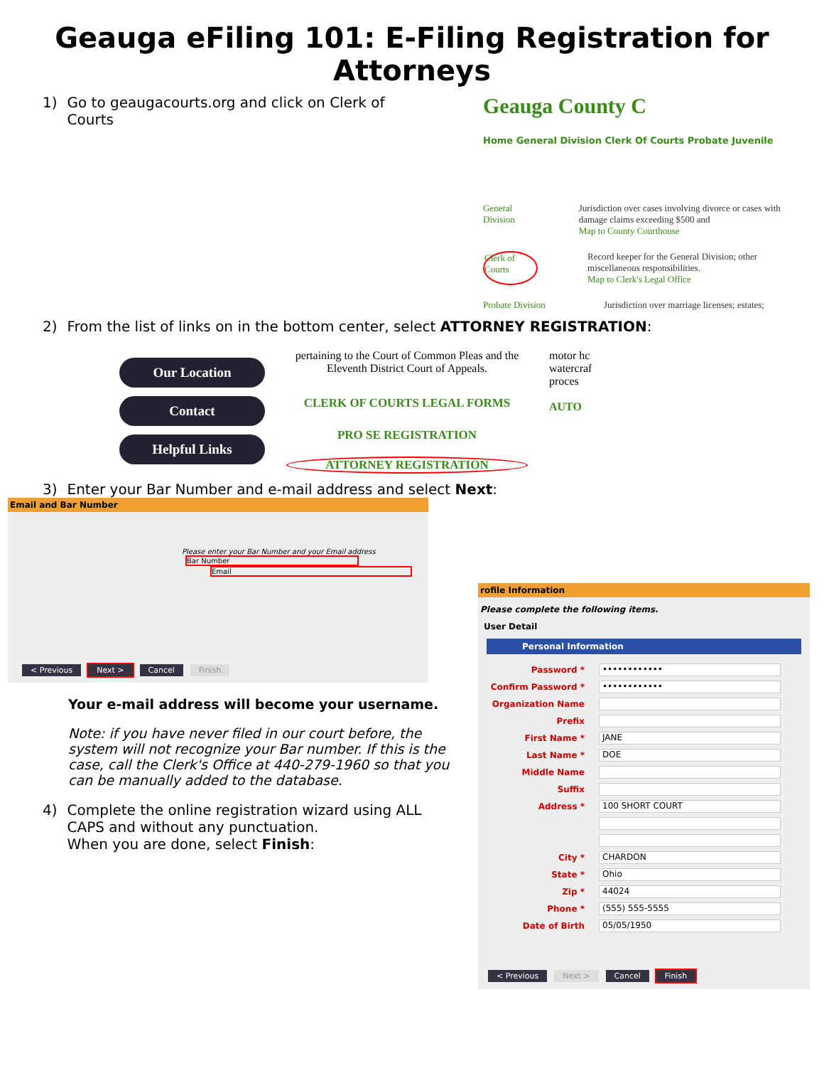Geauga eFiling 101: E-Filing Registration for Attorneys
1) Go to geaugacourts.org and click on Clerk of Courts
Geauga County C
Home General Division Clerk Of Courts Probate Juvenile
General Division Jurisdiction over cases involving divorce or cases with damage claims exceeding $500 and
Map to County Courthouse
Clerk of Courts Record keeper for the General Division; other miscellaneous responsibilities.
Map to Clerk's Legal Office
Probate Division Jurisdiction over marriage licenses; estates;
2) From the list of links on in the bottom center, select ATTORNEY REGISTRATION:
Our Location
Contact
Helpful Links
pertaining to the Court of Common Pleas and the Eleventh District Court of Appeals.
CLERK OF COURTS LEGAL FORMS
PRO SE REGISTRATION
ATTORNEY REGISTRATION
motor hc
watercraf
proces
AUTO
3) Enter your Bar Number and e-mail address and select Next:
Email and Bar Number
Please enter your Bar Number and your Email address
Bar Number
Email
< Previous Next > Cancel Finish
Your e-mail address will become your username.
Note: if you have never filed in our court before, the system will not recognize your Bar number. If this is the case, call the Clerk's Office at 440-279-1960 so that you can be manually added to the database.
4) Complete the online registration wizard using ALL CAPS and without any punctuation.
When you are done, select Finish:
rofile Information
Please complete the following items.
User Detail
Personal Information
Password * ••••••••••••
Confirm Password * ••••••••••••
Organization Name
Prefix
First Name * JANE
Last Name * DOE
Middle Name
Suffix
Address * 100 SHORT COURT
City * CHARDON
State * Ohio
Zip * 44024
Phone * (555) 555-5555
Date of Birth 05/05/1950
< Previous Next > Cancel Finish